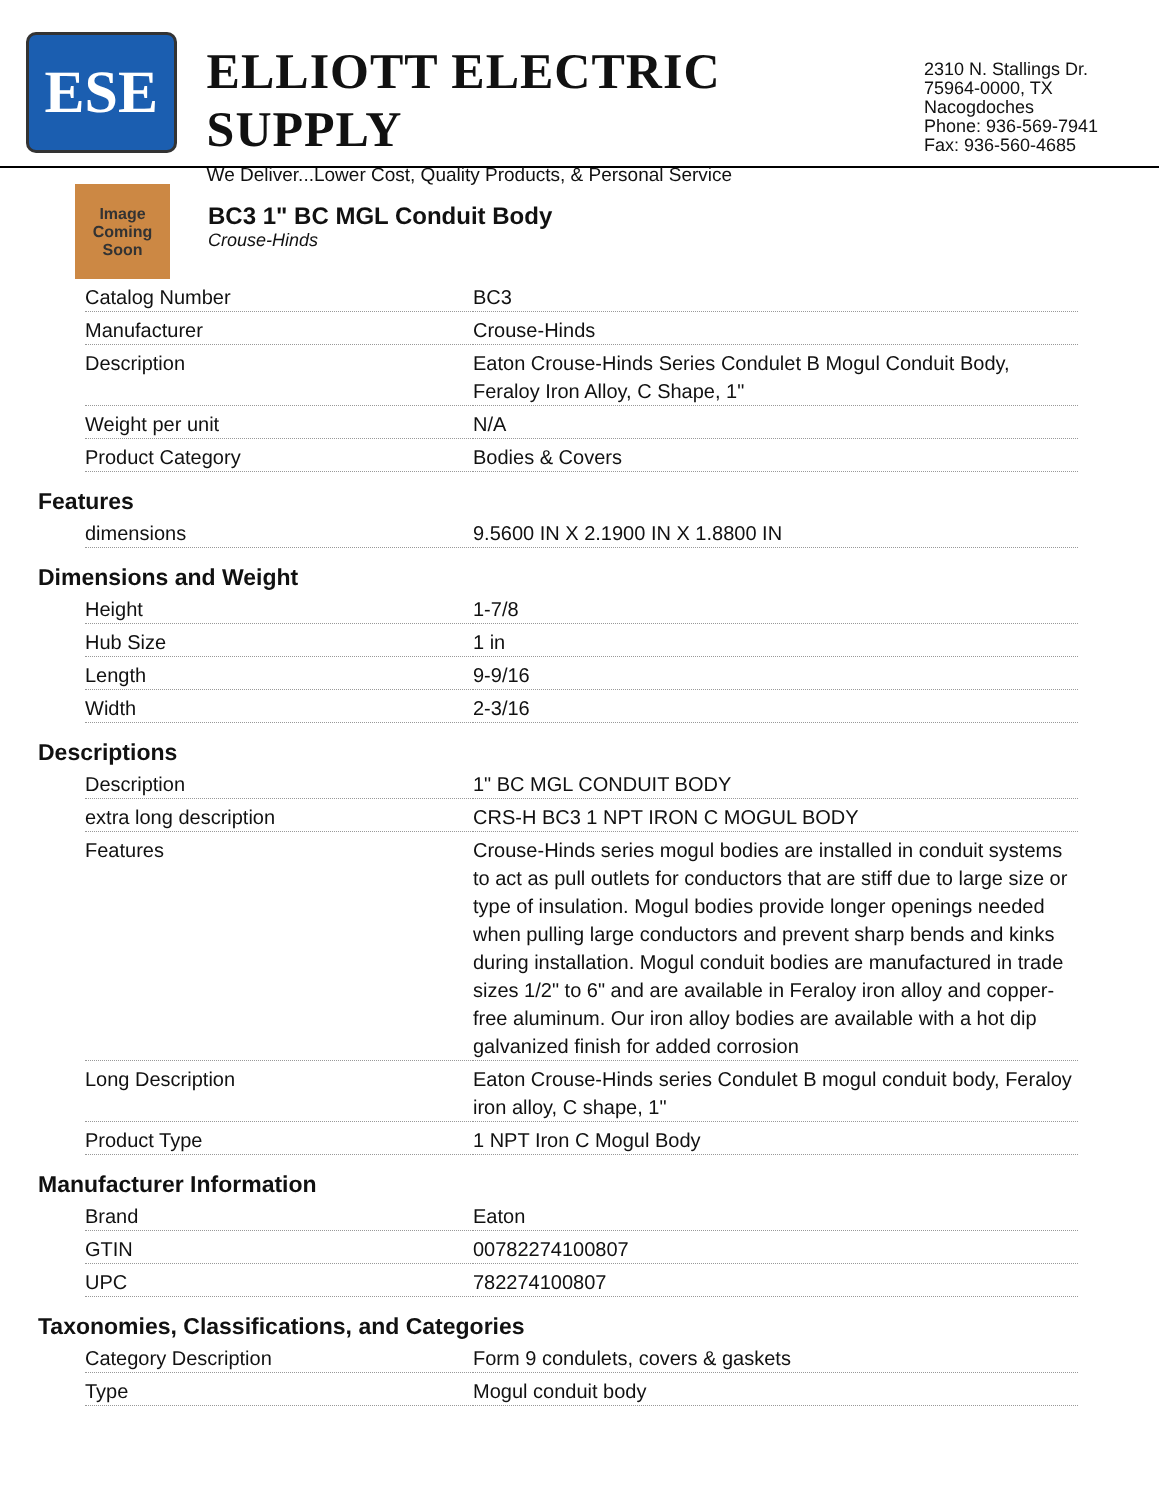ESE
ELLIOTT ELECTRIC SUPPLY
We Deliver...Lower Cost, Quality Products, & Personal Service
2310 N. Stallings Dr.
75964-0000, TX Nacogdoches
Phone: 936-569-7941
Fax: 936-560-4685
Image Coming Soon
BC3 1" BC MGL Conduit Body
Crouse-Hinds
| Catalog Number | BC3 |
| Manufacturer | Crouse-Hinds |
| Description | Eaton Crouse-Hinds Series Condulet B Mogul Conduit Body, Feraloy Iron Alloy, C Shape, 1" |
| Weight per unit | N/A |
| Product Category | Bodies & Covers |
Features
| dimensions | 9.5600 IN X 2.1900 IN X 1.8800 IN |
Dimensions and Weight
| Height | 1-7/8 |
| Hub Size | 1 in |
| Length | 9-9/16 |
| Width | 2-3/16 |
Descriptions
| Description | 1" BC MGL CONDUIT BODY |
| extra long description | CRS-H BC3 1 NPT IRON C MOGUL BODY |
| Features | Crouse-Hinds series mogul bodies are installed in conduit systems to act as pull outlets for conductors that are stiff due to large size or type of insulation. Mogul bodies provide longer openings needed when pulling large conductors and prevent sharp bends and kinks during installation. Mogul conduit bodies are manufactured in trade sizes 1/2" to 6" and are available in Feraloy iron alloy and copper-free aluminum. Our iron alloy bodies are available with a hot dip galvanized finish for added corrosion |
| Long Description | Eaton Crouse-Hinds series Condulet B mogul conduit body, Feraloy iron alloy, C shape, 1" |
| Product Type | 1 NPT Iron C Mogul Body |
Manufacturer Information
| Brand | Eaton |
| GTIN | 00782274100807 |
| UPC | 782274100807 |
Taxonomies, Classifications, and Categories
| Category Description | Form 9 condulets, covers & gaskets |
| Type | Mogul conduit body |